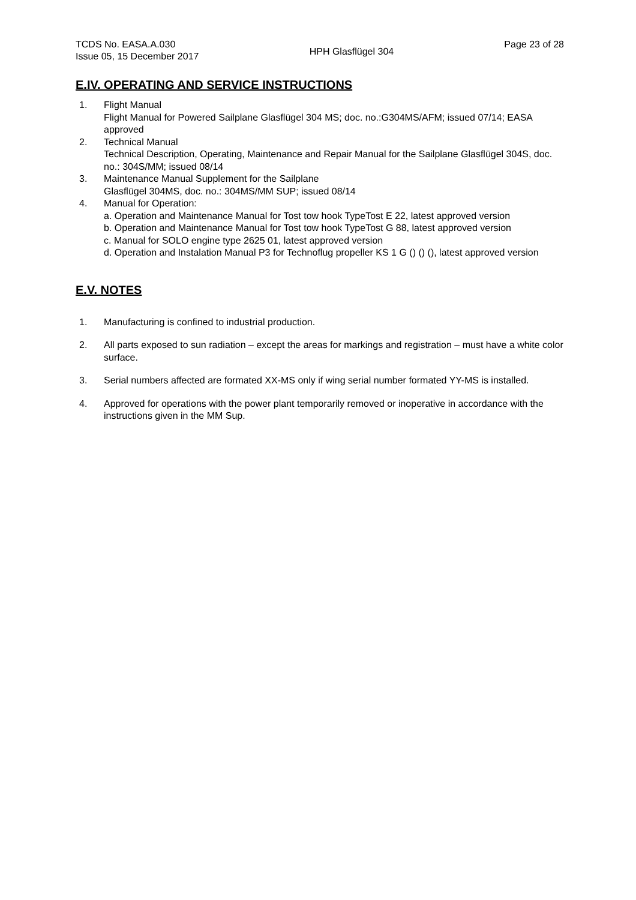TCDS No. EASA.A.030
Issue 05, 15 December 2017
HPH Glasflügel 304
Page 23 of 28
E.IV. OPERATING AND SERVICE INSTRUCTIONS
1. Flight Manual
Flight Manual for Powered Sailplane Glasflügel 304 MS; doc. no.:G304MS/AFM; issued 07/14; EASA approved
2. Technical Manual
Technical Description, Operating, Maintenance and Repair Manual for the Sailplane Glasflügel 304S, doc. no.: 304S/MM; issued 08/14
3. Maintenance Manual Supplement for the Sailplane
Glasflügel 304MS, doc. no.: 304MS/MM SUP; issued 08/14
4. Manual for Operation:
a. Operation and Maintenance Manual for Tost tow hook TypeTost E 22, latest approved version
b. Operation and Maintenance Manual for Tost tow hook TypeTost G 88, latest approved version
c. Manual for SOLO engine type 2625 01, latest approved version
d. Operation and Instalation Manual P3 for Technoflug propeller KS 1 G () () (), latest approved version
E.V. NOTES
1. Manufacturing is confined to industrial production.
2. All parts exposed to sun radiation – except the areas for markings and registration – must have a white color surface.
3. Serial numbers affected are formated XX-MS only if wing serial number formated YY-MS is installed.
4. Approved for operations with the power plant temporarily removed or inoperative in accordance with the instructions given in the MM Sup.